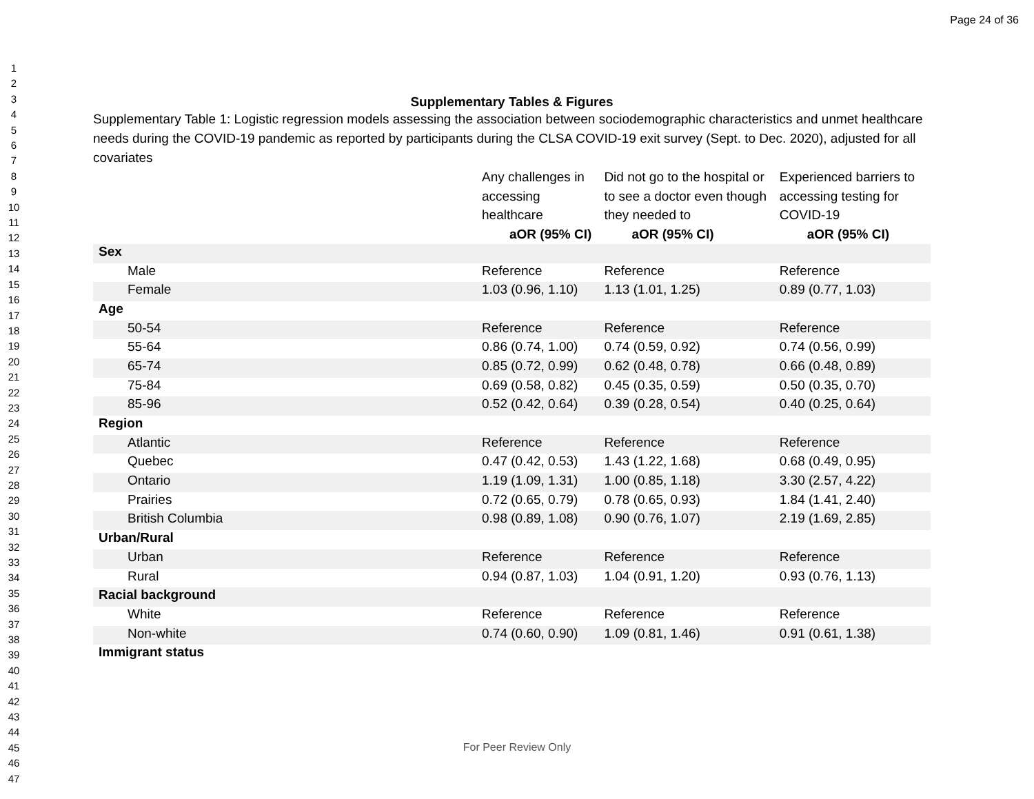Page 24 of 36
1
2
3
4
5
6
7
8
9
10
11
12
13
14
15
16
17
18
19
20
21
22
23
24
25
26
27
28
29
30
31
32
33
34
35
36
37
38
39
40
41
42
43
44
45
46
47
Supplementary Tables & Figures
Supplementary Table 1: Logistic regression models assessing the association between sociodemographic characteristics and unmet healthcare needs during the COVID-19 pandemic as reported by participants during the CLSA COVID-19 exit survey (Sept. to Dec. 2020), adjusted for all covariates
| | Any challenges in accessing healthcare aOR (95% CI) | Did not go to the hospital or to see a doctor even though they needed to aOR (95% CI) | Experienced barriers to accessing testing for COVID-19 aOR (95% CI) |
| --- | --- | --- | --- |
| Sex | | | |
| Male | Reference | Reference | Reference |
| Female | 1.03 (0.96, 1.10) | 1.13 (1.01, 1.25) | 0.89 (0.77, 1.03) |
| Age | | | |
| 50-54 | Reference | Reference | Reference |
| 55-64 | 0.86 (0.74, 1.00) | 0.74 (0.59, 0.92) | 0.74 (0.56, 0.99) |
| 65-74 | 0.85 (0.72, 0.99) | 0.62 (0.48, 0.78) | 0.66 (0.48, 0.89) |
| 75-84 | 0.69 (0.58, 0.82) | 0.45 (0.35, 0.59) | 0.50 (0.35, 0.70) |
| 85-96 | 0.52 (0.42, 0.64) | 0.39 (0.28, 0.54) | 0.40 (0.25, 0.64) |
| Region | | | |
| Atlantic | Reference | Reference | Reference |
| Quebec | 0.47 (0.42, 0.53) | 1.43 (1.22, 1.68) | 0.68 (0.49, 0.95) |
| Ontario | 1.19 (1.09, 1.31) | 1.00 (0.85, 1.18) | 3.30 (2.57, 4.22) |
| Prairies | 0.72 (0.65, 0.79) | 0.78 (0.65, 0.93) | 1.84 (1.41, 2.40) |
| British Columbia | 0.98 (0.89, 1.08) | 0.90 (0.76, 1.07) | 2.19 (1.69, 2.85) |
| Urban/Rural | | | |
| Urban | Reference | Reference | Reference |
| Rural | 0.94 (0.87, 1.03) | 1.04 (0.91, 1.20) | 0.93 (0.76, 1.13) |
| Racial background | | | |
| White | Reference | Reference | Reference |
| Non-white | 0.74 (0.60, 0.90) | 1.09 (0.81, 1.46) | 0.91 (0.61, 1.38) |
| Immigrant status | | | |
For Peer Review Only